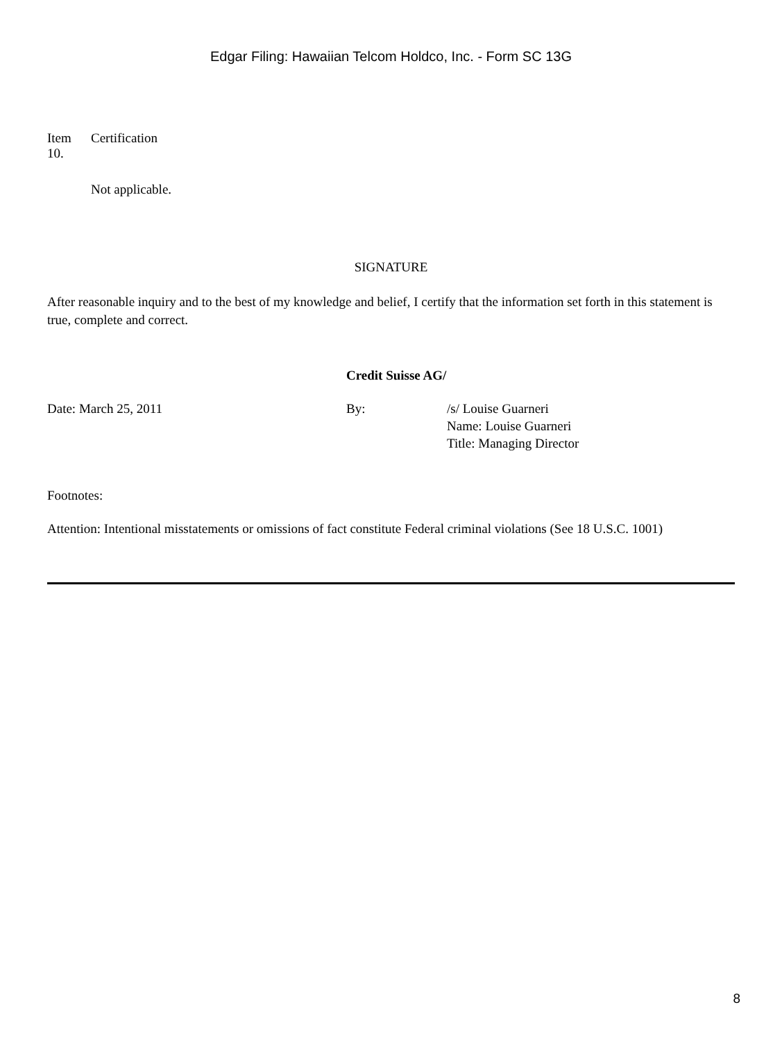Edgar Filing: Hawaiian Telcom Holdco, Inc. - Form SC 13G
Item 10.
Certification
Not applicable.
SIGNATURE
After reasonable inquiry and to the best of my knowledge and belief, I certify that the information set forth in this statement is true, complete and correct.
Credit Suisse AG/
Date: March 25, 2011 By: /s/ Louise Guarneri
Name: Louise Guarneri
Title: Managing Director
Footnotes:
Attention: Intentional misstatements or omissions of fact constitute Federal criminal violations (See 18 U.S.C. 1001)
8